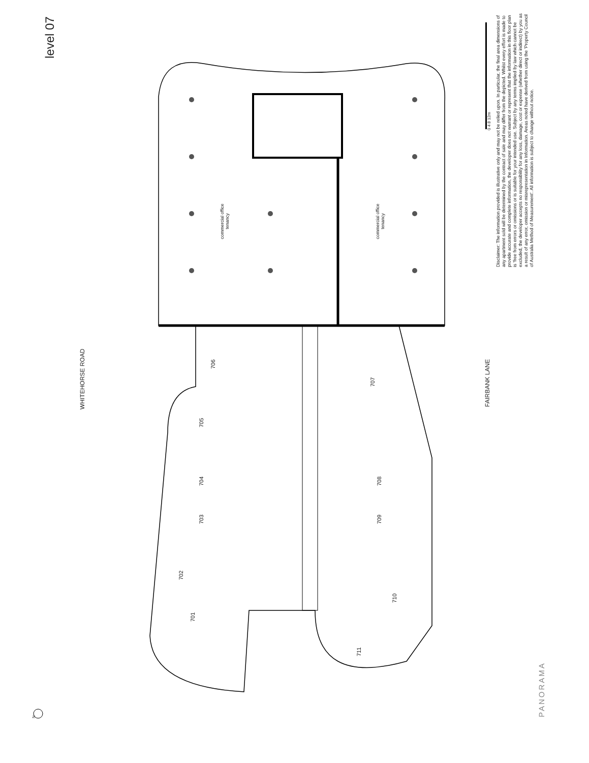level 07
WHITEHORSE ROAD FAIRBANK LANE
PANORAMA
Disclaimer: The information provided is illustrative only and may not be relied upon. In particular, the final area dimensions of any apartment sold will be determined by the contract of sale and may differ from the depicted. Whilst every effort is made to provide accurate and complete information, the developer does not warrant or represent that the information in this floor plan is 'free from errors or omissions or is suitable for your intended use. Subject by any terms implied by law which cannot be excluded, the developer accepts no responsibility for any loss, damage, cost or expense (whether direct or indirect) by you as a result of any error, omission or misrepresentation in Information. Areas noted have derived from using the 'Property Council of Australia Method of Measurement'. All information is subject to change without notice.
0 4 8 12m
commercial office
tenancy
commercial office
tenancy
706
707
705
704 708
703 709
702
710
701
711
N